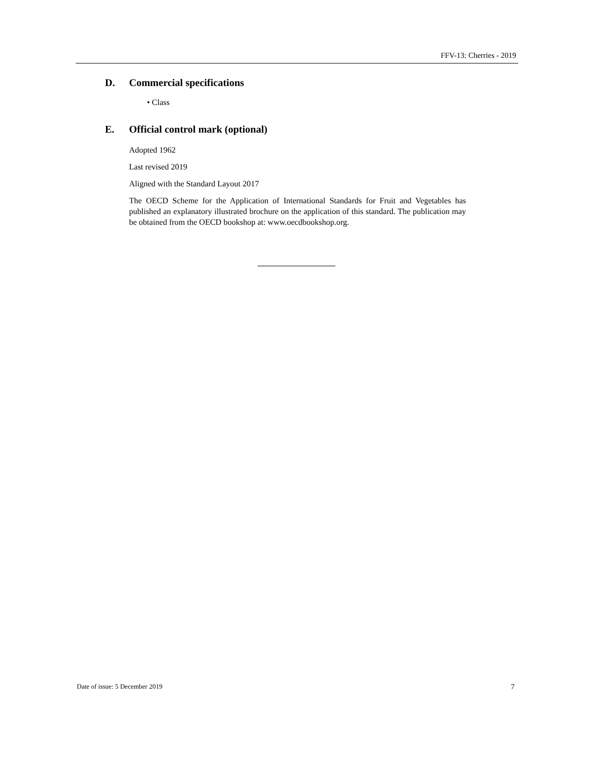FFV-13: Cherries - 2019
D. Commercial specifications
• Class
E. Official control mark (optional)
Adopted 1962
Last revised 2019
Aligned with the Standard Layout 2017
The OECD Scheme for the Application of International Standards for Fruit and Vegetables has published an explanatory illustrated brochure on the application of this standard. The publication may be obtained from the OECD bookshop at: www.oecdbookshop.org.
Date of issue: 5 December 2019 7